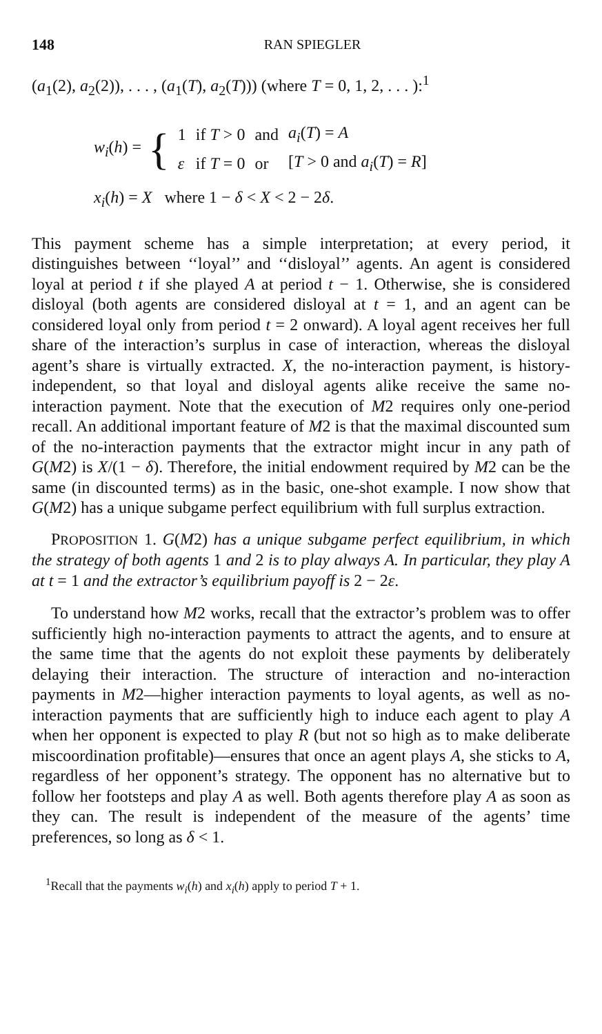148 RAN SPIEGLER
(a<sub>1</sub>(2), a<sub>2</sub>(2)), . . . , (a<sub>1</sub>(T), a<sub>2</sub>(T))) (where T = 0, 1, 2, . . . ):<sup>1</sup>
w<sub>i</sub>(h) = {
| 1 | if T > 0 | and | a<sub>i</sub> ( T ) = A |
| ε | if T = 0 | or | [ T > 0 and a<sub>i</sub> ( T ) = R ] |
x<sub>i</sub>(h) = X where 1 − δ < X < 2 − 2δ.
This payment scheme has a simple interpretation; at every period, it distinguishes between ‘‘loyal’’ and ‘‘disloyal’’ agents. An agent is considered loyal at period t if she played A at period t − 1. Otherwise, she is considered disloyal (both agents are considered disloyal at t = 1, and an agent can be considered loyal only from period t = 2 onward). A loyal agent receives her full share of the interaction’s surplus in case of interaction, whereas the disloyal agent’s share is virtually extracted. X, the no-interaction payment, is history-independent, so that loyal and disloyal agents alike receive the same no-interaction payment. Note that the execution of M2 requires only one-period recall. An additional important feature of M2 is that the maximal discounted sum of the no-interaction payments that the extractor might incur in any path of G(M2) is X/(1 − δ). Therefore, the initial endowment required by M2 can be the same (in discounted terms) as in the basic, one-shot example. I now show that G(M2) has a unique subgame perfect equilibrium with full surplus extraction.
PROPOSITION 1. G(M2) has a unique subgame perfect equilibrium, in which the strategy of both agents 1 and 2 is to play always A. In particular, they play A at t = 1 and the extractor’s equilibrium payoff is 2 − 2ε.
To understand how M2 works, recall that the extractor’s problem was to offer sufficiently high no-interaction payments to attract the agents, and to ensure at the same time that the agents do not exploit these payments by deliberately delaying their interaction. The structure of interaction and no-interaction payments in M2—higher interaction payments to loyal agents, as well as no-interaction payments that are sufficiently high to induce each agent to play A when her opponent is expected to play R (but not so high as to make deliberate miscoordination profitable)—ensures that once an agent plays A, she sticks to A, regardless of her opponent’s strategy. The opponent has no alternative but to follow her footsteps and play A as well. Both agents therefore play A as soon as they can. The result is independent of the measure of the agents’ time preferences, so long as δ < 1.
<sup>1</sup> Recall that the payments w<sub>i</sub>(h) and x<sub>i</sub>(h) apply to period T + 1.